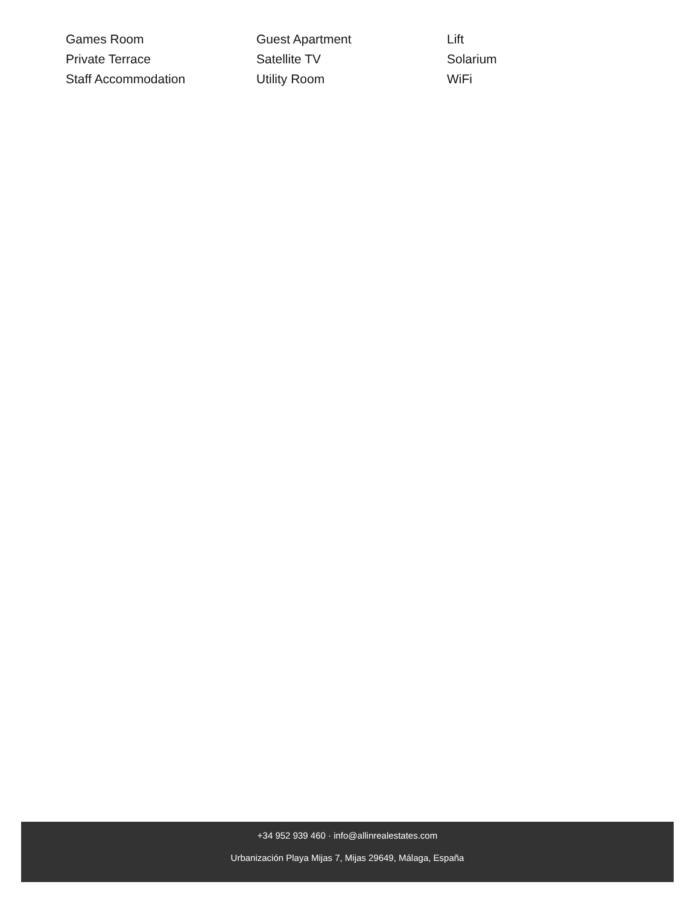Games Room
Guest Apartment
Lift
Private Terrace
Satellite TV
Solarium
Staff Accommodation
Utility Room
WiFi
+34 952 939 460 · info@allinrealestates.com
Urbanización Playa Mijas 7, Mijas 29649, Málaga, España